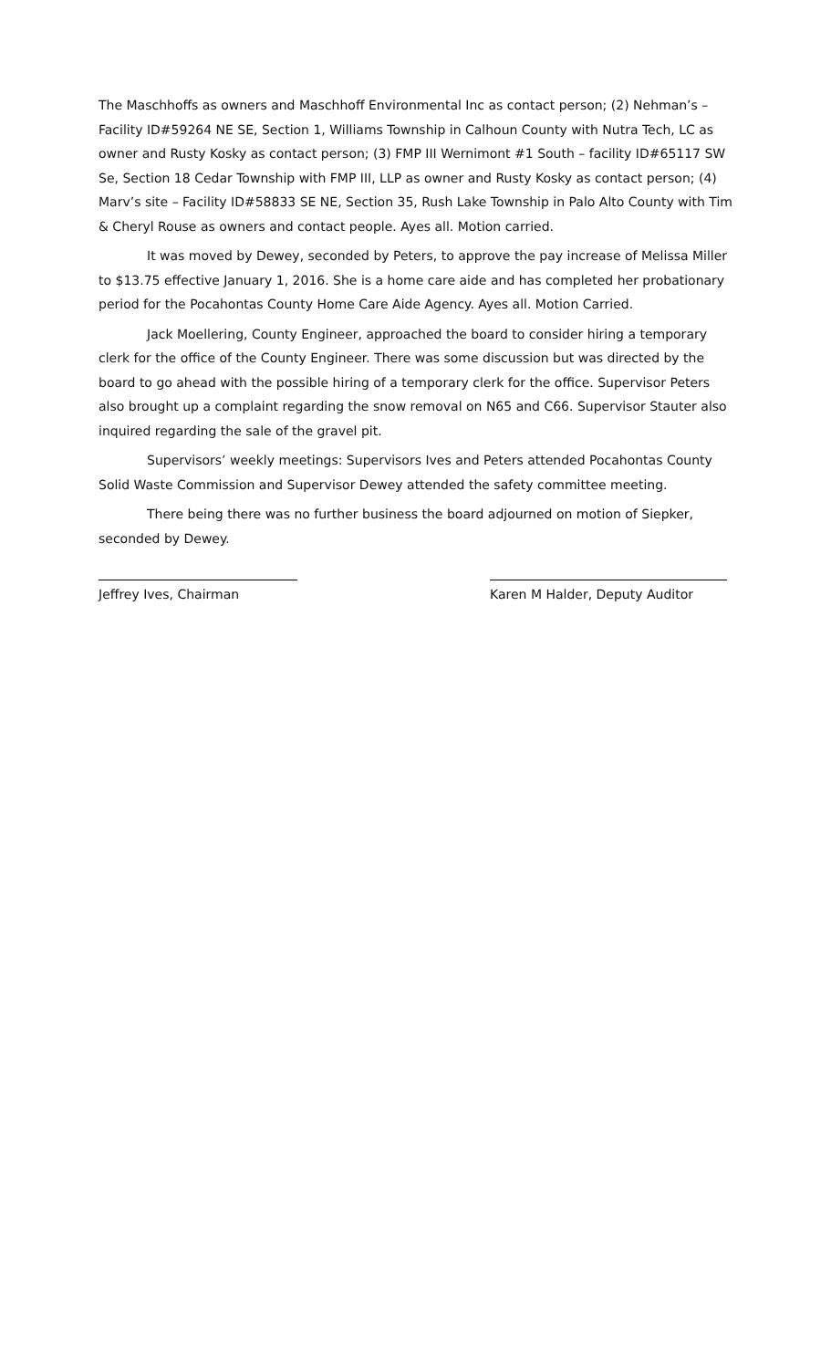The Maschhoffs as owners and Maschhoff Environmental Inc as contact person; (2) Nehman’s – Facility ID#59264 NE SE, Section 1, Williams Township in Calhoun County with Nutra Tech, LC as owner and Rusty Kosky as contact person; (3) FMP III Wernimont #1 South – facility ID#65117 SW Se, Section 18 Cedar Township with FMP III, LLP as owner and Rusty Kosky as contact person; (4) Marv’s site – Facility ID#58833 SE NE, Section 35, Rush Lake Township in Palo Alto County with Tim & Cheryl Rouse as owners and contact people. Ayes all. Motion carried.
It was moved by Dewey, seconded by Peters, to approve the pay increase of Melissa Miller to $13.75 effective January 1, 2016. She is a home care aide and has completed her probationary period for the Pocahontas County Home Care Aide Agency. Ayes all. Motion Carried.
Jack Moellering, County Engineer, approached the board to consider hiring a temporary clerk for the office of the County Engineer. There was some discussion but was directed by the board to go ahead with the possible hiring of a temporary clerk for the office. Supervisor Peters also brought up a complaint regarding the snow removal on N65 and C66. Supervisor Stauter also inquired regarding the sale of the gravel pit.
Supervisors’ weekly meetings: Supervisors Ives and Peters attended Pocahontas County Solid Waste Commission and Supervisor Dewey attended the safety committee meeting.
There being there was no further business the board adjourned on motion of Siepker, seconded by Dewey.
Jeffrey Ives, Chairman Karen M Halder, Deputy Auditor